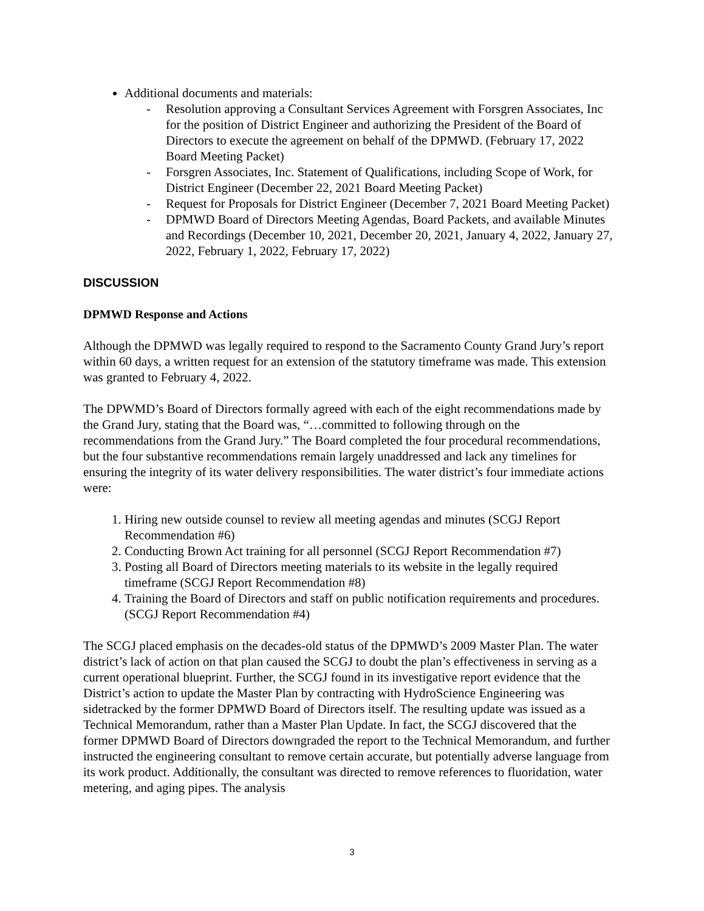Additional documents and materials:
- Resolution approving a Consultant Services Agreement with Forsgren Associates, Inc for the position of District Engineer and authorizing the President of the Board of Directors to execute the agreement on behalf of the DPMWD. (February 17, 2022 Board Meeting Packet)
- Forsgren Associates, Inc. Statement of Qualifications, including Scope of Work, for District Engineer (December 22, 2021 Board Meeting Packet)
- Request for Proposals for District Engineer (December 7, 2021 Board Meeting Packet)
- DPMWD Board of Directors Meeting Agendas, Board Packets, and available Minutes and Recordings (December 10, 2021, December 20, 2021, January 4, 2022, January 27, 2022, February 1, 2022, February 17, 2022)
DISCUSSION
DPMWD Response and Actions
Although the DPMWD was legally required to respond to the Sacramento County Grand Jury’s report within 60 days, a written request for an extension of the statutory timeframe was made. This extension was granted to February 4, 2022.
The DPWMD’s Board of Directors formally agreed with each of the eight recommendations made by the Grand Jury, stating that the Board was, “…committed to following through on the recommendations from the Grand Jury.” The Board completed the four procedural recommendations, but the four substantive recommendations remain largely unaddressed and lack any timelines for ensuring the integrity of its water delivery responsibilities. The water district’s four immediate actions were:
1. Hiring new outside counsel to review all meeting agendas and minutes (SCGJ Report Recommendation #6)
2. Conducting Brown Act training for all personnel (SCGJ Report Recommendation #7)
3. Posting all Board of Directors meeting materials to its website in the legally required timeframe (SCGJ Report Recommendation #8)
4. Training the Board of Directors and staff on public notification requirements and procedures. (SCGJ Report Recommendation #4)
The SCGJ placed emphasis on the decades-old status of the DPMWD’s 2009 Master Plan. The water district’s lack of action on that plan caused the SCGJ to doubt the plan’s effectiveness in serving as a current operational blueprint. Further, the SCGJ found in its investigative report evidence that the District’s action to update the Master Plan by contracting with HydroScience Engineering was sidetracked by the former DPMWD Board of Directors itself. The resulting update was issued as a Technical Memorandum, rather than a Master Plan Update. In fact, the SCGJ discovered that the former DPMWD Board of Directors downgraded the report to the Technical Memorandum, and further instructed the engineering consultant to remove certain accurate, but potentially adverse language from its work product. Additionally, the consultant was directed to remove references to fluoridation, water metering, and aging pipes. The analysis
3